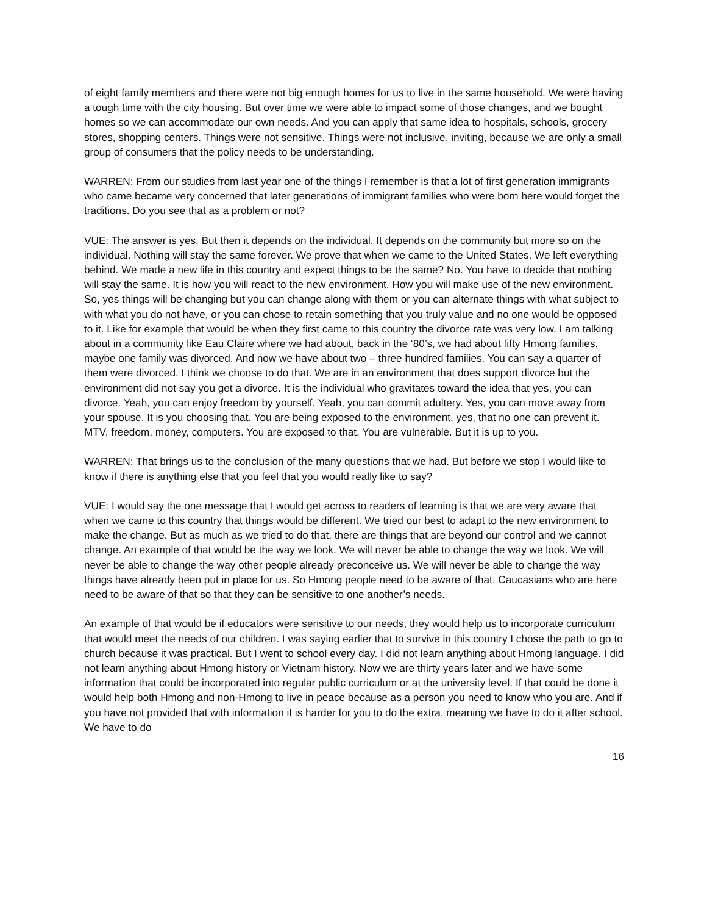of eight family members and there were not big enough homes for us to live in the same household. We were having a tough time with the city housing. But over time we were able to impact some of those changes, and we bought homes so we can accommodate our own needs. And you can apply that same idea to hospitals, schools, grocery stores, shopping centers. Things were not sensitive. Things were not inclusive, inviting, because we are only a small group of consumers that the policy needs to be understanding.
WARREN: From our studies from last year one of the things I remember is that a lot of first generation immigrants who came became very concerned that later generations of immigrant families who were born here would forget the traditions. Do you see that as a problem or not?
VUE: The answer is yes. But then it depends on the individual. It depends on the community but more so on the individual. Nothing will stay the same forever. We prove that when we came to the United States. We left everything behind. We made a new life in this country and expect things to be the same? No. You have to decide that nothing will stay the same. It is how you will react to the new environment. How you will make use of the new environment. So, yes things will be changing but you can change along with them or you can alternate things with what subject to with what you do not have, or you can chose to retain something that you truly value and no one would be opposed to it. Like for example that would be when they first came to this country the divorce rate was very low. I am talking about in a community like Eau Claire where we had about, back in the ‘80’s, we had about fifty Hmong families, maybe one family was divorced. And now we have about two – three hundred families. You can say a quarter of them were divorced. I think we choose to do that. We are in an environment that does support divorce but the environment did not say you get a divorce. It is the individual who gravitates toward the idea that yes, you can divorce. Yeah, you can enjoy freedom by yourself. Yeah, you can commit adultery. Yes, you can move away from your spouse. It is you choosing that. You are being exposed to the environment, yes, that no one can prevent it. MTV, freedom, money, computers. You are exposed to that. You are vulnerable. But it is up to you.
WARREN: That brings us to the conclusion of the many questions that we had. But before we stop I would like to know if there is anything else that you feel that you would really like to say?
VUE: I would say the one message that I would get across to readers of learning is that we are very aware that when we came to this country that things would be different. We tried our best to adapt to the new environment to make the change. But as much as we tried to do that, there are things that are beyond our control and we cannot change. An example of that would be the way we look. We will never be able to change the way we look. We will never be able to change the way other people already preconceive us. We will never be able to change the way things have already been put in place for us. So Hmong people need to be aware of that. Caucasians who are here need to be aware of that so that they can be sensitive to one another’s needs.
An example of that would be if educators were sensitive to our needs, they would help us to incorporate curriculum that would meet the needs of our children. I was saying earlier that to survive in this country I chose the path to go to church because it was practical. But I went to school every day. I did not learn anything about Hmong language. I did not learn anything about Hmong history or Vietnam history. Now we are thirty years later and we have some information that could be incorporated into regular public curriculum or at the university level. If that could be done it would help both Hmong and non-Hmong to live in peace because as a person you need to know who you are. And if you have not provided that with information it is harder for you to do the extra, meaning we have to do it after school. We have to do
16